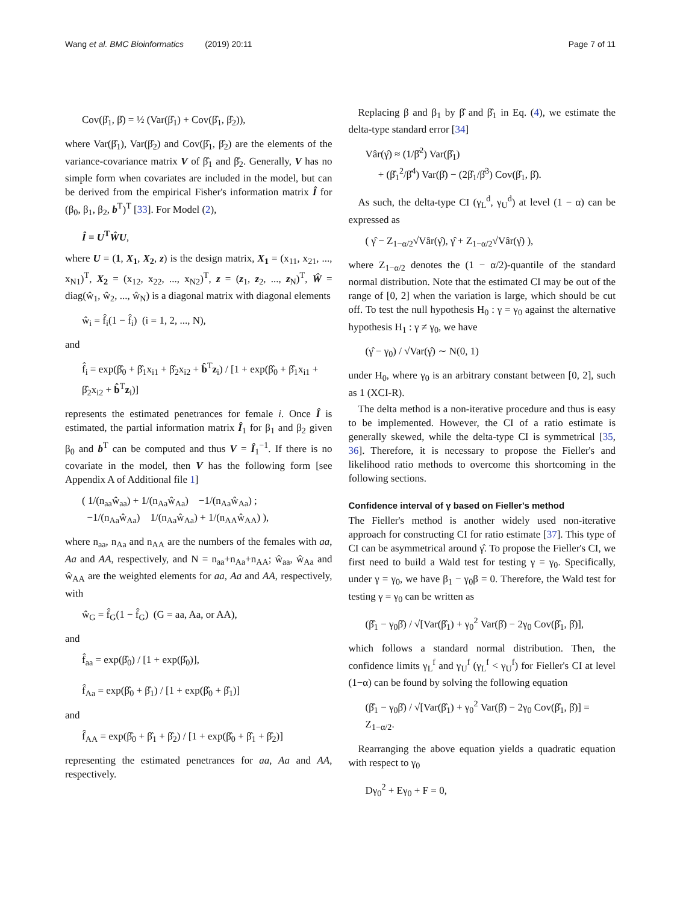Wang et al. BMC Bioinformatics (2019) 20:11 Page 7 of 11
Cov(β̂<sub>1</sub>, β̂) = ½ (Var(β̂<sub>1</sub>) + Cov(β̂<sub>1</sub>, β̂<sub>2</sub>)),
where Var(β̂<sub>1</sub>), Var(β̂<sub>2</sub>) and Cov(β̂<sub>1</sub>, β̂<sub>2</sub>) are the elements of the variance-covariance matrix V of β̂<sub>1</sub> and β̂<sub>2</sub>. Generally, V has no simple form when covariates are included in the model, but can be derived from the empirical Fisher's information matrix Î for (β<sub>0</sub>, β<sub>1</sub>, β<sub>2</sub>, b<sup>T</sup>)<sup>T</sup> [33]. For Model (2),
Î = U<sup>T</sup>ŴU,
where U = (1, X<sub>1</sub>, X<sub>2</sub>, z) is the design matrix, X<sub>1</sub> = (x<sub>11</sub>, x<sub>21</sub>, ..., x<sub>N1</sub>)<sup>T</sup>, X<sub>2</sub> = (x<sub>12</sub>, x<sub>22</sub>, ..., x<sub>N2</sub>)<sup>T</sup>, z = (z<sub>1</sub>, z<sub>2</sub>, ..., z<sub>N</sub>)<sup>T</sup>, Ŵ = diag(ŵ<sub>1</sub>, ŵ<sub>2</sub>, ..., ŵ<sub>N</sub>) is a diagonal matrix with diagonal elements
ŵ<sub>i</sub> = f̂<sub>i</sub>(1 − f̂<sub>i</sub>) (i = 1, 2, ..., N),
and
f̂<sub>i</sub> = exp(β̂<sub>0</sub> + β̂<sub>1</sub>x<sub>i1</sub> + β̂<sub>2</sub>x<sub>i2</sub> + b̂<sup>T</sup>z<sub>i</sub>) / [1 + exp(β̂<sub>0</sub> + β̂<sub>1</sub>x<sub>i1</sub> + β̂<sub>2</sub>x<sub>i2</sub> + b̂<sup>T</sup>z<sub>i</sub>)]
represents the estimated penetrances for female i. Once Î is estimated, the partial information matrix Î<sub>1</sub> for β<sub>1</sub> and β<sub>2</sub> given β<sub>0</sub> and b<sup>T</sup> can be computed and thus V = Î<sub>1</sub><sup>−1</sup>. If there is no covariate in the model, then V has the following form [see Appendix A of Additional file 1]
( 1/(n<sub>aa</sub>ŵ<sub>aa</sub>) + 1/(n<sub>Aa</sub>ŵ<sub>Aa</sub>) −1/(n<sub>Aa</sub>ŵ<sub>Aa</sub>) ;
−1/(n<sub>Aa</sub>ŵ<sub>Aa</sub>) 1/(n<sub>Aa</sub>ŵ<sub>Aa</sub>) + 1/(n<sub>AA</sub>ŵ<sub>AA</sub>) ),
where n<sub>aa</sub>, n<sub>Aa</sub> and n<sub>AA</sub> are the numbers of the females with aa, Aa and AA, respectively, and N = n<sub>aa</sub>+n<sub>Aa</sub>+n<sub>AA</sub>; ŵ<sub>aa</sub>, ŵ<sub>Aa</sub> and ŵ<sub>AA</sub> are the weighted elements for aa, Aa and AA, respectively, with
ŵ<sub>G</sub> = f̂<sub>G</sub>(1 − f̂<sub>G</sub>) (G = aa, Aa, or AA),
and
f̂<sub>aa</sub> = exp(β̂<sub>0</sub>) / [1 + exp(β̂<sub>0</sub>)],
f̂<sub>Aa</sub> = exp(β̂<sub>0</sub> + β̂<sub>1</sub>) / [1 + exp(β̂<sub>0</sub> + β̂<sub>1</sub>)]
and
f̂<sub>AA</sub> = exp(β̂<sub>0</sub> + β̂<sub>1</sub> + β̂<sub>2</sub>) / [1 + exp(β̂<sub>0</sub> + β̂<sub>1</sub> + β̂<sub>2</sub>)]
representing the estimated penetrances for aa, Aa and AA, respectively.
Replacing β and β<sub>1</sub> by β̂ and β̂<sub>1</sub> in Eq. (4), we estimate the delta-type standard error [34]
Vâr(γ̂) ≈ (1/β̂<sup>2</sup>) Var(β̂<sub>1</sub>)
+ (β̂<sub>1</sub><sup>2</sup>/β̂<sup>4</sup>) Var(β̂) − (2β̂<sub>1</sub>/β̂<sup>3</sup>) Cov(β̂<sub>1</sub>, β̂).
As such, the delta-type CI (γ<sub>L</sub><sup>d</sup>, γ<sub>U</sub><sup>d</sup>) at level (1 − α) can be expressed as
( γ̂ − Z<sub>1−α/2</sub>√Vâr(γ̂), γ̂ + Z<sub>1−α/2</sub>√Vâr(γ̂) ),
where Z<sub>1−α/2</sub> denotes the (1 − α/2)-quantile of the standard normal distribution. Note that the estimated CI may be out of the range of [0, 2] when the variation is large, which should be cut off. To test the null hypothesis H<sub>0</sub> : γ = γ<sub>0</sub> against the alternative hypothesis H<sub>1</sub> : γ ≠ γ<sub>0</sub>, we have
(γ̂ − γ<sub>0</sub>) / √Var(γ̂) ∼ N(0, 1)
under H<sub>0</sub>, where γ<sub>0</sub> is an arbitrary constant between [0, 2], such as 1 (XCI-R).
The delta method is a non-iterative procedure and thus is easy to be implemented. However, the CI of a ratio estimate is generally skewed, while the delta-type CI is symmetrical [35, 36]. Therefore, it is necessary to propose the Fieller's and likelihood ratio methods to overcome this shortcoming in the following sections.
Confidence interval of γ based on Fieller's method
The Fieller's method is another widely used non-iterative approach for constructing CI for ratio estimate [37]. This type of CI can be asymmetrical around γ̂. To propose the Fieller's CI, we first need to build a Wald test for testing γ = γ<sub>0</sub>. Specifically, under γ = γ<sub>0</sub>, we have β<sub>1</sub> − γ<sub>0</sub>β = 0. Therefore, the Wald test for testing γ = γ<sub>0</sub> can be written as
(β̂<sub>1</sub> − γ<sub>0</sub>β̂) / √[Var(β̂<sub>1</sub>) + γ<sub>0</sub><sup>2</sup> Var(β̂) − 2γ<sub>0</sub> Cov(β̂<sub>1</sub>, β̂)],
which follows a standard normal distribution. Then, the confidence limits γ<sub>L</sub><sup>f</sup> and γ<sub>U</sub><sup>f</sup> (γ<sub>L</sub><sup>f</sup> < γ<sub>U</sub><sup>f</sup>) for Fieller's CI at level (1−α) can be found by solving the following equation
(β̂<sub>1</sub> − γ<sub>0</sub>β̂) / √[Var(β̂<sub>1</sub>) + γ<sub>0</sub><sup>2</sup> Var(β̂) − 2γ<sub>0</sub> Cov(β̂<sub>1</sub>, β̂)] = Z<sub>1−α/2</sub>.
Rearranging the above equation yields a quadratic equation with respect to γ<sub>0</sub>
Dγ<sub>0</sub><sup>2</sup> + Eγ<sub>0</sub> + F = 0,